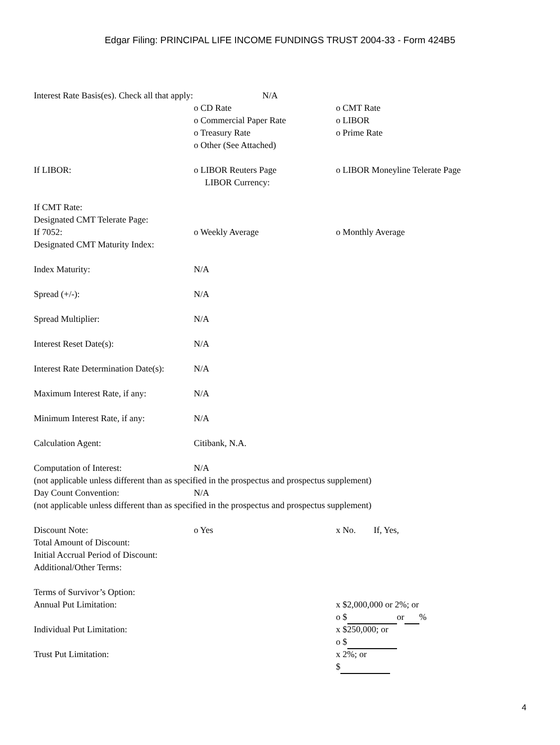Edgar Filing: PRINCIPAL LIFE INCOME FUNDINGS TRUST 2004-33 - Form 424B5
Interest Rate Basis(es). Check all that apply:
N/A
o CD Rate o CMT Rate
o Commercial Paper Rate o LIBOR
o Treasury Rate o Prime Rate
o Other (See Attached)
If LIBOR: o LIBOR Reuters Page o LIBOR Moneyline Telerate Page
LIBOR Currency:
If CMT Rate:
Designated CMT Telerate Page:
If 7052: o Weekly Average o Monthly Average
Designated CMT Maturity Index:
Index Maturity: N/A
Spread (+/-): N/A
Spread Multiplier: N/A
Interest Reset Date(s): N/A
Interest Rate Determination Date(s):
N/A
Maximum Interest Rate, if any:
N/A
Minimum Interest Rate, if any:
N/A
Calculation Agent: Citibank, N.A.
Computation of Interest: N/A
(not applicable unless different than as specified in the prospectus and prospectus supplement)
Day Count Convention: N/A
(not applicable unless different than as specified in the prospectus and prospectus supplement)
Discount Note: o Yes x No. If, Yes,
Total Amount of Discount:
Initial Accrual Period of Discount:
Additional/Other Terms:
Terms of Survivor’s Option:
Annual Put Limitation: x $2,000,000 or 2%; or
o $ or %
Individual Put Limitation: x $250,000; or
o $
Trust Put Limitation: x 2%; or
$
4